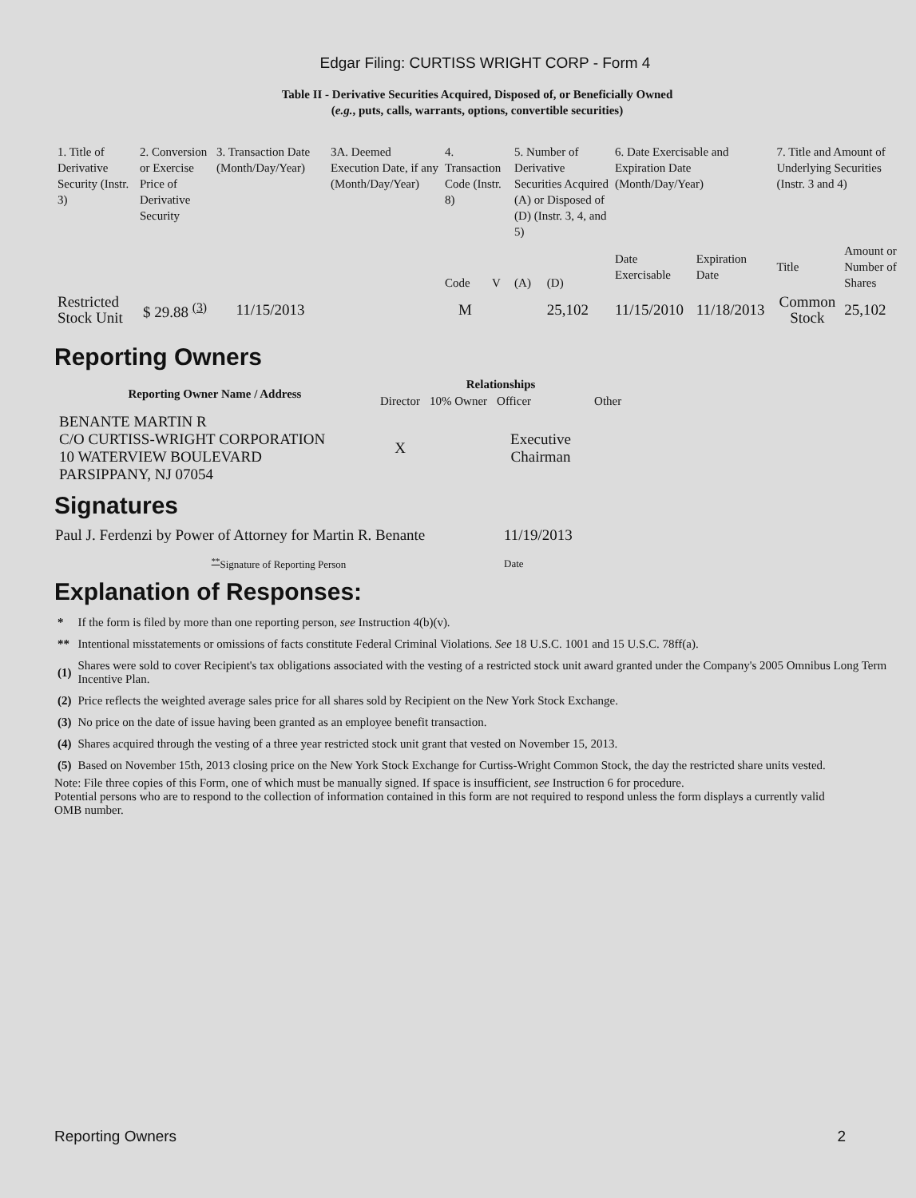Edgar Filing: CURTISS WRIGHT CORP - Form 4
Table II - Derivative Securities Acquired, Disposed of, or Beneficially Owned
(e.g., puts, calls, warrants, options, convertible securities)
| 1. Title of Derivative Security (Instr. 3) | 2. Conversion or Exercise Price of Derivative Security | 3. Transaction Date (Month/Day/Year) | 3A. Deemed Execution Date, if any (Month/Day/Year) | 4. Transaction Code (Instr. 8) | | 5. Number of Derivative Securities Acquired (A) or Disposed of (D) (Instr. 3, 4, and 5) | | 6. Date Exercisable and Expiration Date (Month/Day/Year) | | 7. Title and Amount of Underlying Securities (Instr. 3 and 4) | |
| | | | | Code | V | (A) | (D) | Date Exercisable | Expiration Date | Title | Amount or Number of Shares |
| Restricted Stock Unit | $ 29.88 <sup>(3)</sup> | 11/15/2013 | | M | | | 25,102 | 11/15/2010 | 11/18/2013 | Common Stock | 25,102 |
Reporting Owners
| Reporting Owner Name / Address | Relationships | | | |
| --- | --- | --- | --- | --- |
| | Director | 10% Owner | Officer | Other |
| BENANTE MARTIN R C/O CURTISS-WRIGHT CORPORATION 10 WATERVIEW BOULEVARD PARSIPPANY, NJ 07054 | X | | Executive Chairman | |
Signatures
| Paul J. Ferdenzi by Power of Attorney for Martin R. Benante | 11/19/2013 |
| <sup>**</sup> Signature of Reporting Person | Date |
Explanation of Responses:
| * | If the form is filed by more than one reporting person, see Instruction 4(b)(v). |
| ** | Intentional misstatements or omissions of facts constitute Federal Criminal Violations. See 18 U.S.C. 1001 and 15 U.S.C. 78ff(a). |
| (1) | Shares were sold to cover Recipient's tax obligations associated with the vesting of a restricted stock unit award granted under the Company's 2005 Omnibus Long Term Incentive Plan. |
| (2) | Price reflects the weighted average sales price for all shares sold by Recipient on the New York Stock Exchange. |
| (3) | No price on the date of issue having been granted as an employee benefit transaction. |
| (4) | Shares acquired through the vesting of a three year restricted stock unit grant that vested on November 15, 2013. |
| (5) | Based on November 15th, 2013 closing price on the New York Stock Exchange for Curtiss-Wright Common Stock, the day the restricted share units vested. |
Note: File three copies of this Form, one of which must be manually signed. If space is insufficient, see Instruction 6 for procedure.
Potential persons who are to respond to the collection of information contained in this form are not required to respond unless the form displays a currently valid OMB number.
Reporting Owners 2